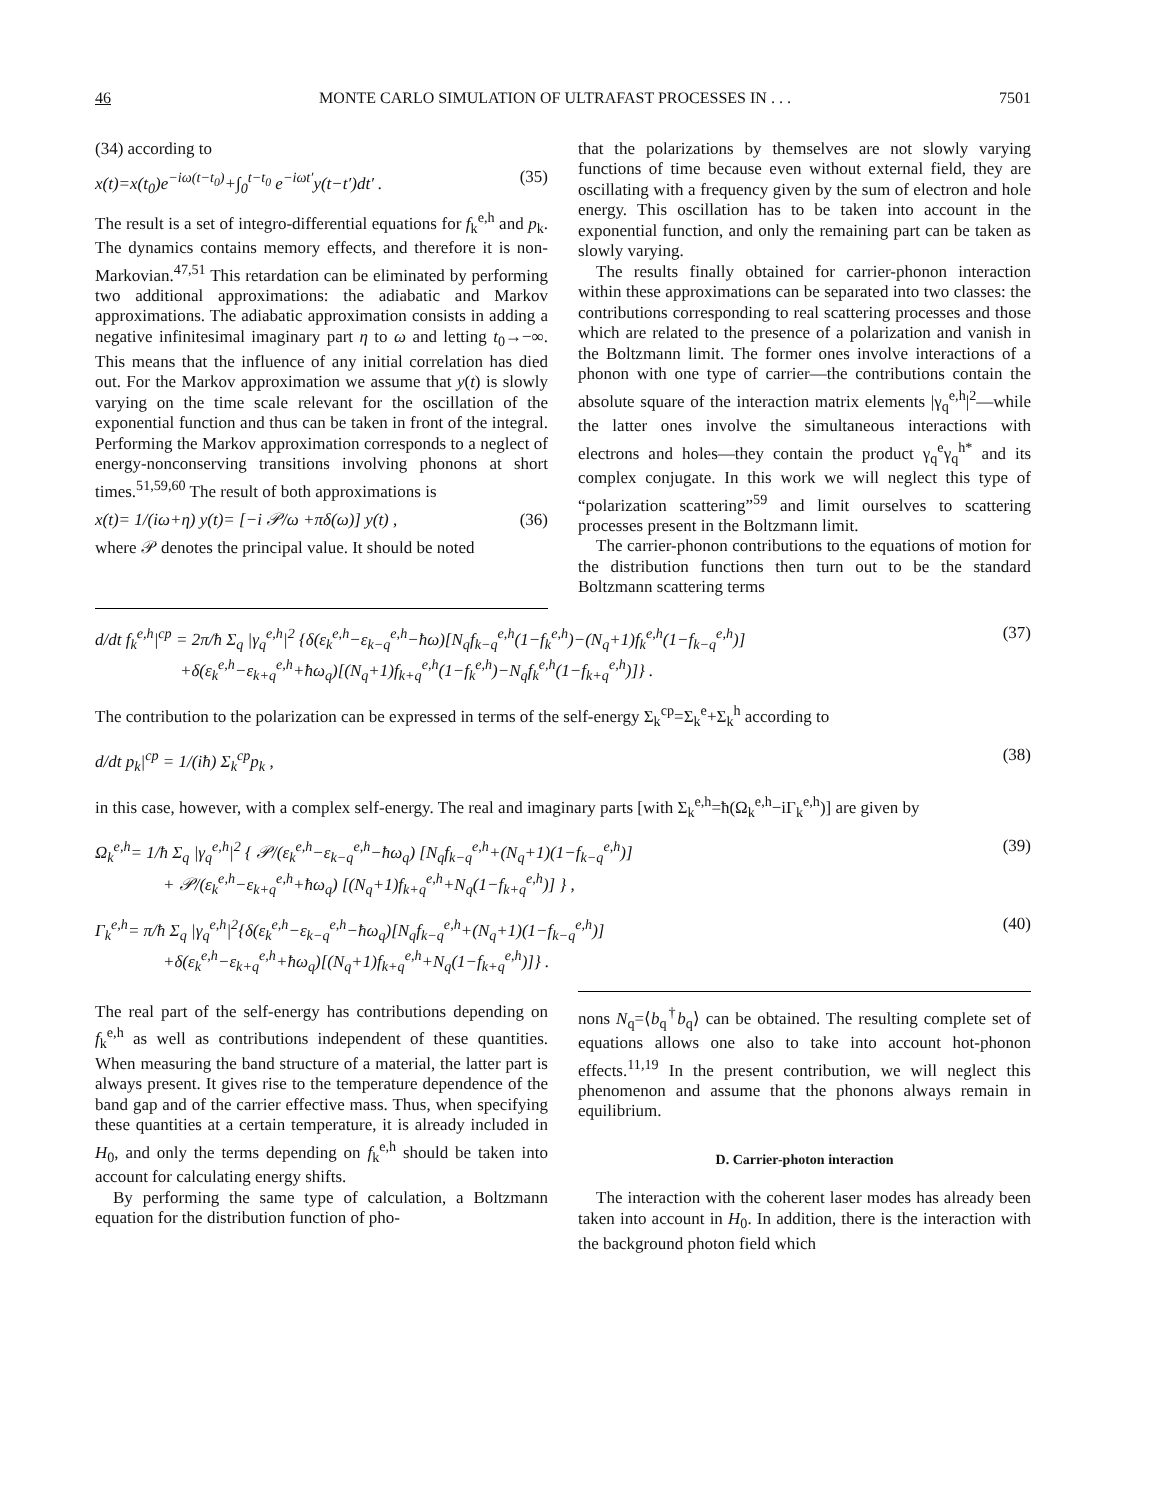46 MONTE CARLO SIMULATION OF ULTRAFAST PROCESSES IN . . . 7501
(34) according to
x(t)=x(t<sub>0</sub>)e<sup>−iω(t−t<sub>0</sub>)</sup>+∫<sub>0</sub><sup>t−t<sub>0</sub></sup> e<sup>−iωt′</sup>y(t−t′)dt′ . (35)
The result is a set of integro-differential equations for f<sub>k</sub><sup>e,h</sup> and p<sub>k</sub>. The dynamics contains memory effects, and therefore it is non-Markovian.<sup>47,51</sup> This retardation can be eliminated by performing two additional approximations: the adiabatic and Markov approximations. The adiabatic approximation consists in adding a negative infinitesimal imaginary part η to ω and letting t<sub>0</sub>→−∞. This means that the influence of any initial correlation has died out. For the Markov approximation we assume that y(t) is slowly varying on the time scale relevant for the oscillation of the exponential function and thus can be taken in front of the integral. Performing the Markov approximation corresponds to a neglect of energy-nonconserving transitions involving phonons at short times.<sup>51,59,60</sup> The result of both approximations is
x(t)= 1/(iω+η) y(t)= [−i 𝒫/ω +πδ(ω)] y(t) , (36)
where 𝒫 denotes the principal value. It should be noted
that the polarizations by themselves are not slowly varying functions of time because even without external field, they are oscillating with a frequency given by the sum of electron and hole energy. This oscillation has to be taken into account in the exponential function, and only the remaining part can be taken as slowly varying.
The results finally obtained for carrier-phonon interaction within these approximations can be separated into two classes: the contributions corresponding to real scattering processes and those which are related to the presence of a polarization and vanish in the Boltzmann limit. The former ones involve interactions of a phonon with one type of carrier—the contributions contain the absolute square of the interaction matrix elements |γ<sub>q</sub><sup>e,h</sup>|<sup>2</sup>—while the latter ones involve the simultaneous interactions with electrons and holes—they contain the product γ<sub>q</sub><sup>e</sup>γ<sub>q</sub><sup>h*</sup> and its complex conjugate. In this work we will neglect this type of “polarization scattering”<sup>59</sup> and limit ourselves to scattering processes present in the Boltzmann limit.
The carrier-phonon contributions to the equations of motion for the distribution functions then turn out to be the standard Boltzmann scattering terms
d/dt f<sub>k</sub><sup>e,h</sup>|<sup>cp</sup> = 2π/ħ Σ<sub>q</sub> |γ<sub>q</sub><sup>e,h</sup>|<sup>2</sup> {δ(ε<sub>k</sub><sup>e,h</sup>−ε<sub>k−q</sub><sup>e,h</sup>−ħω)[N<sub>q</sub>f<sub>k−q</sub><sup>e,h</sup>(1−f<sub>k</sub><sup>e,h</sup>)−(N<sub>q</sub>+1)f<sub>k</sub><sup>e,h</sup>(1−f<sub>k−q</sub><sup>e,h</sup>)]
+δ(ε<sub>k</sub><sup>e,h</sup>−ε<sub>k+q</sub><sup>e,h</sup>+ħω<sub>q</sub>)[(N<sub>q</sub>+1)f<sub>k+q</sub><sup>e,h</sup>(1−f<sub>k</sub><sup>e,h</sup>)−N<sub>q</sub>f<sub>k</sub><sup>e,h</sup>(1−f<sub>k+q</sub><sup>e,h</sup>)]} . (37)
The contribution to the polarization can be expressed in terms of the self-energy Σ<sub>k</sub><sup>cp</sup>=Σ<sub>k</sub><sup>e</sup>+Σ<sub>k</sub><sup>h</sup> according to
d/dt p<sub>k</sub>|<sup>cp</sup> = 1/(iħ) Σ<sub>k</sub><sup>cp</sup>p<sub>k</sub> , (38)
in this case, however, with a complex self-energy. The real and imaginary parts [with Σ<sub>k</sub><sup>e,h</sup>=ħ(Ω<sub>k</sub><sup>e,h</sup>−iΓ<sub>k</sub><sup>e,h</sup>)] are given by
Ω<sub>k</sub><sup>e,h</sup>= 1/ħ Σ<sub>q</sub> |γ<sub>q</sub><sup>e,h</sup>|<sup>2</sup> { 𝒫/(ε<sub>k</sub><sup>e,h</sup>−ε<sub>k−q</sub><sup>e,h</sup>−ħω<sub>q</sub>) [N<sub>q</sub>f<sub>k−q</sub><sup>e,h</sup>+(N<sub>q</sub>+1)(1−f<sub>k−q</sub><sup>e,h</sup>)]
+ 𝒫/(ε<sub>k</sub><sup>e,h</sup>−ε<sub>k+q</sub><sup>e,h</sup>+ħω<sub>q</sub>) [(N<sub>q</sub>+1)f<sub>k+q</sub><sup>e,h</sup>+N<sub>q</sub>(1−f<sub>k+q</sub><sup>e,h</sup>)] } , (39)
Γ<sub>k</sub><sup>e,h</sup>= π/ħ Σ<sub>q</sub> |γ<sub>q</sub><sup>e,h</sup>|<sup>2</sup>{δ(ε<sub>k</sub><sup>e,h</sup>−ε<sub>k−q</sub><sup>e,h</sup>−ħω<sub>q</sub>)[N<sub>q</sub>f<sub>k−q</sub><sup>e,h</sup>+(N<sub>q</sub>+1)(1−f<sub>k−q</sub><sup>e,h</sup>)]
+δ(ε<sub>k</sub><sup>e,h</sup>−ε<sub>k+q</sub><sup>e,h</sup>+ħω<sub>q</sub>)[(N<sub>q</sub>+1)f<sub>k+q</sub><sup>e,h</sup>+N<sub>q</sub>(1−f<sub>k+q</sub><sup>e,h</sup>)]} . (40)
The real part of the self-energy has contributions depending on f<sub>k</sub><sup>e,h</sup> as well as contributions independent of these quantities. When measuring the band structure of a material, the latter part is always present. It gives rise to the temperature dependence of the band gap and of the carrier effective mass. Thus, when specifying these quantities at a certain temperature, it is already included in H<sub>0</sub>, and only the terms depending on f<sub>k</sub><sup>e,h</sup> should be taken into account for calculating energy shifts.
By performing the same type of calculation, a Boltzmann equation for the distribution function of pho-
nons N<sub>q</sub>=⟨b<sub>q</sub><sup>†</sup>b<sub>q</sub>⟩ can be obtained. The resulting complete set of equations allows one also to take into account hot-phonon effects.<sup>11,19</sup> In the present contribution, we will neglect this phenomenon and assume that the phonons always remain in equilibrium.
D. Carrier-photon interaction
The interaction with the coherent laser modes has already been taken into account in H<sub>0</sub>. In addition, there is the interaction with the background photon field which